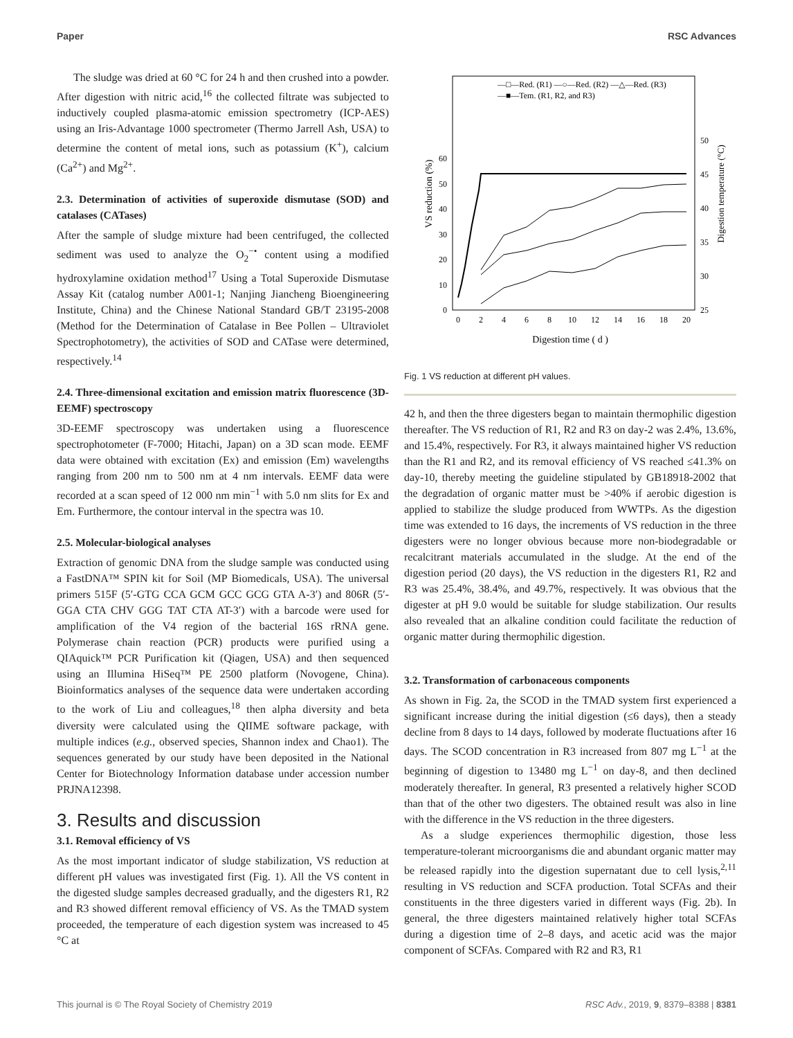Paper RSC Advances
The sludge was dried at 60 °C for 24 h and then crushed into a powder. After digestion with nitric acid,<sup>16</sup> the collected filtrate was subjected to inductively coupled plasma-atomic emission spectrometry (ICP-AES) using an Iris-Advantage 1000 spectrometer (Thermo Jarrell Ash, USA) to determine the content of metal ions, such as potassium (K<sup>+</sup>), calcium (Ca<sup>2+</sup>) and Mg<sup>2+</sup>.
2.3. Determination of activities of superoxide dismutase (SOD) and catalases (CATases)
After the sample of sludge mixture had been centrifuged, the collected sediment was used to analyze the O<sub>2</sub><sup>−•</sup> content using a modified hydroxylamine oxidation method<sup>17</sup> Using a Total Superoxide Dismutase Assay Kit (catalog number A001-1; Nanjing Jiancheng Bioengineering Institute, China) and the Chinese National Standard GB/T 23195-2008 (Method for the Determination of Catalase in Bee Pollen – Ultraviolet Spectrophotometry), the activities of SOD and CATase were determined, respectively.<sup>14</sup>
2.4. Three-dimensional excitation and emission matrix fluorescence (3D-EEMF) spectroscopy
3D-EEMF spectroscopy was undertaken using a fluorescence spectrophotometer (F-7000; Hitachi, Japan) on a 3D scan mode. EEMF data were obtained with excitation (Ex) and emission (Em) wavelengths ranging from 200 nm to 500 nm at 4 nm intervals. EEMF data were recorded at a scan speed of 12 000 nm min<sup>−1</sup> with 5.0 nm slits for Ex and Em. Furthermore, the contour interval in the spectra was 10.
2.5. Molecular-biological analyses
Extraction of genomic DNA from the sludge sample was conducted using a FastDNA™ SPIN kit for Soil (MP Biomedicals, USA). The universal primers 515F (5′-GTG CCA GCM GCC GCG GTA A-3′) and 806R (5′-GGA CTA CHV GGG TAT CTA AT-3′) with a barcode were used for amplification of the V4 region of the bacterial 16S rRNA gene. Polymerase chain reaction (PCR) products were purified using a QIAquick™ PCR Purification kit (Qiagen, USA) and then sequenced using an Illumina HiSeq™ PE 2500 platform (Novogene, China). Bioinformatics analyses of the sequence data were undertaken according to the work of Liu and colleagues,<sup>18</sup> then alpha diversity and beta diversity were calculated using the QIIME software package, with multiple indices (e.g., observed species, Shannon index and Chao1). The sequences generated by our study have been deposited in the National Center for Biotechnology Information database under accession number PRJNA12398.
3. Results and discussion
3.1. Removal efficiency of VS
As the most important indicator of sludge stabilization, VS reduction at different pH values was investigated first (Fig. 1). All the VS content in the digested sludge samples decreased gradually, and the digesters R1, R2 and R3 showed different removal efficiency of VS. As the TMAD system proceeded, the temperature of each digestion system was increased to 45 °C at
VS reduction (%)
Digestion temperature (°C)
0
10
20
30
40
50
60
25
30
35
40
45
50
0
2
4
6
8
10
12
14
16
18
20
Digestion time ( d )
—□—Red. (R1) —○—Red. (R2) —△—Red. (R3)
—■—Tem. (R1, R2, and R3)
Fig. 1 VS reduction at different pH values.
42 h, and then the three digesters began to maintain thermophilic digestion thereafter. The VS reduction of R1, R2 and R3 on day-2 was 2.4%, 13.6%, and 15.4%, respectively. For R3, it always maintained higher VS reduction than the R1 and R2, and its removal efficiency of VS reached ≤41.3% on day-10, thereby meeting the guideline stipulated by GB18918-2002 that the degradation of organic matter must be >40% if aerobic digestion is applied to stabilize the sludge produced from WWTPs. As the digestion time was extended to 16 days, the increments of VS reduction in the three digesters were no longer obvious because more non-biodegradable or recalcitrant materials accumulated in the sludge. At the end of the digestion period (20 days), the VS reduction in the digesters R1, R2 and R3 was 25.4%, 38.4%, and 49.7%, respectively. It was obvious that the digester at pH 9.0 would be suitable for sludge stabilization. Our results also revealed that an alkaline condition could facilitate the reduction of organic matter during thermophilic digestion.
3.2. Transformation of carbonaceous components
As shown in Fig. 2a, the SCOD in the TMAD system first experienced a significant increase during the initial digestion (≤6 days), then a steady decline from 8 days to 14 days, followed by moderate fluctuations after 16 days. The SCOD concentration in R3 increased from 807 mg L<sup>−1</sup> at the beginning of digestion to 13480 mg L<sup>−1</sup> on day-8, and then declined moderately thereafter. In general, R3 presented a relatively higher SCOD than that of the other two digesters. The obtained result was also in line with the difference in the VS reduction in the three digesters.
As a sludge experiences thermophilic digestion, those less temperature-tolerant microorganisms die and abundant organic matter may be released rapidly into the digestion supernatant due to cell lysis,<sup>2,11</sup> resulting in VS reduction and SCFA production. Total SCFAs and their constituents in the three digesters varied in different ways (Fig. 2b). In general, the three digesters maintained relatively higher total SCFAs during a digestion time of 2–8 days, and acetic acid was the major component of SCFAs. Compared with R2 and R3, R1
This journal is © The Royal Society of Chemistry 2019 RSC Adv., 2019, 9, 8379–8388 | 8381